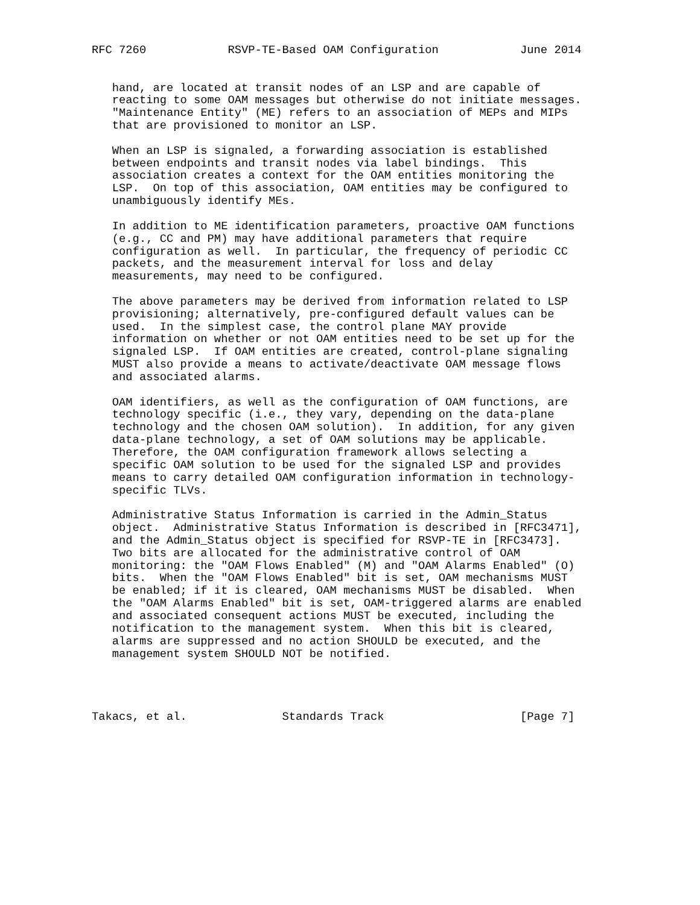RFC 7260            RSVP-TE-Based OAM Configuration            June 2014


   hand, are located at transit nodes of an LSP and are capable of
   reacting to some OAM messages but otherwise do not initiate messages.
   "Maintenance Entity" (ME) refers to an association of MEPs and MIPs
   that are provisioned to monitor an LSP.

   When an LSP is signaled, a forwarding association is established
   between endpoints and transit nodes via label bindings.  This
   association creates a context for the OAM entities monitoring the
   LSP.  On top of this association, OAM entities may be configured to
   unambiguously identify MEs.

   In addition to ME identification parameters, proactive OAM functions
   (e.g., CC and PM) may have additional parameters that require
   configuration as well.  In particular, the frequency of periodic CC
   packets, and the measurement interval for loss and delay
   measurements, may need to be configured.

   The above parameters may be derived from information related to LSP
   provisioning; alternatively, pre-configured default values can be
   used.  In the simplest case, the control plane MAY provide
   information on whether or not OAM entities need to be set up for the
   signaled LSP.  If OAM entities are created, control-plane signaling
   MUST also provide a means to activate/deactivate OAM message flows
   and associated alarms.

   OAM identifiers, as well as the configuration of OAM functions, are
   technology specific (i.e., they vary, depending on the data-plane
   technology and the chosen OAM solution).  In addition, for any given
   data-plane technology, a set of OAM solutions may be applicable.
   Therefore, the OAM configuration framework allows selecting a
   specific OAM solution to be used for the signaled LSP and provides
   means to carry detailed OAM configuration information in technology-
   specific TLVs.

   Administrative Status Information is carried in the Admin_Status
   object.  Administrative Status Information is described in [RFC3471],
   and the Admin_Status object is specified for RSVP-TE in [RFC3473].
   Two bits are allocated for the administrative control of OAM
   monitoring: the "OAM Flows Enabled" (M) and "OAM Alarms Enabled" (O)
   bits.  When the "OAM Flows Enabled" bit is set, OAM mechanisms MUST
   be enabled; if it is cleared, OAM mechanisms MUST be disabled.  When
   the "OAM Alarms Enabled" bit is set, OAM-triggered alarms are enabled
   and associated consequent actions MUST be executed, including the
   notification to the management system.  When this bit is cleared,
   alarms are suppressed and no action SHOULD be executed, and the
   management system SHOULD NOT be notified.




Takacs, et al.              Standards Track                    [Page 7]